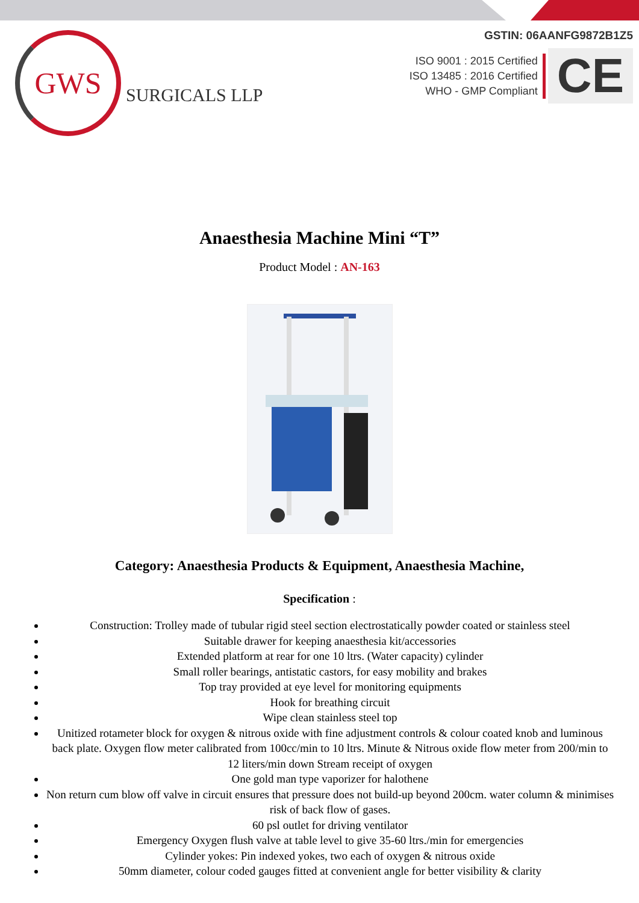GWS
SURGICALS LLP
GSTIN: 06AANFG9872B1Z5
ISO 9001 : 2015 Certified
ISO 13485 : 2016 Certified
WHO - GMP Compliant
CE
Anaesthesia Machine Mini “T”
Product Model : AN-163
Category: Anaesthesia Products & Equipment, Anaesthesia Machine,
Specification :
Construction: Trolley made of tubular rigid steel section electrostatically powder coated or stainless steel
Suitable drawer for keeping anaesthesia kit/accessories
Extended platform at rear for one 10 ltrs. (Water capacity) cylinder
Small roller bearings, antistatic castors, for easy mobility and brakes
Top tray provided at eye level for monitoring equipments
Hook for breathing circuit
Wipe clean stainless steel top
Unitized rotameter block for oxygen & nitrous oxide with fine adjustment controls & colour coated knob and luminous back plate. Oxygen flow meter calibrated from 100cc/min to 10 ltrs. Minute & Nitrous oxide flow meter from 200/min to 12 liters/min down Stream receipt of oxygen
One gold man type vaporizer for halothene
Non return cum blow off valve in circuit ensures that pressure does not build-up beyond 200cm. water column & minimises risk of back flow of gases.
60 psl outlet for driving ventilator
Emergency Oxygen flush valve at table level to give 35-60 ltrs./min for emergencies
Cylinder yokes: Pin indexed yokes, two each of oxygen & nitrous oxide
50mm diameter, colour coded gauges fitted at convenient angle for better visibility & clarity